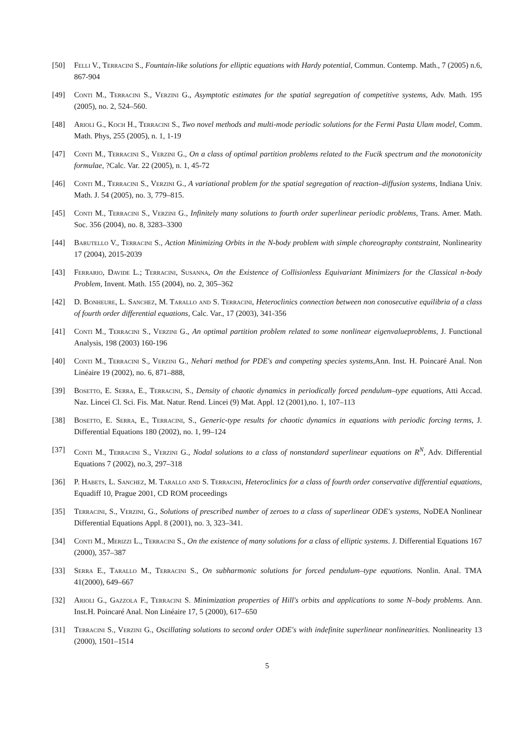[50] Felli V., Terracini S., Fountain-like solutions for elliptic equations with Hardy potential, Commun. Contemp. Math., 7 (2005) n.6, 867-904
[49] Conti M., Terracini S., Verzini G., Asymptotic estimates for the spatial segregation of competitive systems, Adv. Math. 195 (2005), no. 2, 524–560.
[48] Arioli G., Koch H., Terracini S., Two novel methods and multi-mode periodic solutions for the Fermi Pasta Ulam model, Comm. Math. Phys, 255 (2005), n. 1, 1-19
[47] Conti M., Terracini S., Verzini G., On a class of optimal partition problems related to the Fucik spectrum and the monotonicity formulae, ?Calc. Var. 22 (2005), n. 1, 45-72
[46] Conti M., Terracini S., Verzini G., A variational problem for the spatial segregation of reaction–diffusion systems, Indiana Univ. Math. J. 54 (2005), no. 3, 779–815.
[45] Conti M., Terracini S., Verzini G., Infinitely many solutions to fourth order superlinear periodic problems, Trans. Amer. Math. Soc. 356 (2004), no. 8, 3283–3300
[44] Barutello V., Terracini S., Action Minimizing Orbits in the N-body problem with simple choreography contstraint, Nonlinearity 17 (2004), 2015-2039
[43] Ferrario, Davide L.; Terracini, Susanna, On the Existence of Collisionless Equivariant Minimizers for the Classical n-body Problem, Invent. Math. 155 (2004), no. 2, 305–362
[42] D. Bonheure, L. Sanchez, M. Tarallo and S. Terracini, Heteroclinics connection between non conosecutive equilibria of a class of fourth order differential equations, Calc. Var., 17 (2003), 341-356
[41] Conti M., Terracini S., Verzini G., An optimal partition problem related to some nonlinear eigenvalueproblems, J. Functional Analysis, 198 (2003) 160-196
[40] Conti M., Terracini S., Verzini G., Nehari method for PDE's and competing species systems,Ann. Inst. H. Poincaré Anal. Non Linéaire 19 (2002), no. 6, 871–888,
[39] Bosetto, E. Serra, E., Terracini, S., Density of chaotic dynamics in periodically forced pendulum–type equations, Atti Accad. Naz. Lincei Cl. Sci. Fis. Mat. Natur. Rend. Lincei (9) Mat. Appl. 12 (2001),no. 1, 107–113
[38] Bosetto, E. Serra, E., Terracini, S., Generic-type results for chaotic dynamics in equations with periodic forcing terms, J. Differential Equations 180 (2002), no. 1, 99–124
[37] Conti M., Terracini S., Verzini G., Nodal solutions to a class of nonstandard superlinear equations on R<sup>N</sup>, Adv. Differential Equations 7 (2002), no.3, 297–318
[36] P. Habets, L. Sanchez, M. Tarallo and S. Terracini, Heteroclinics for a class of fourth order conservative differential equations, Equadiff 10, Prague 2001, CD ROM proceedings
[35] Terracini, S., Verzini, G., Solutions of prescribed number of zeroes to a class of superlinear ODE's systems, NoDEA Nonlinear Differential Equations Appl. 8 (2001), no. 3, 323–341.
[34] Conti M., Merizzi L., Terracini S., On the existence of many solutions for a class of elliptic systems. J. Differential Equations 167 (2000), 357–387
[33] Serra E., Tarallo M., Terracini S., On subharmonic solutions for forced pendulum–type equations. Nonlin. Anal. TMA 41(2000), 649–667
[32] Arioli G., Gazzola F., Terracini S. Minimization properties of Hill's orbits and applications to some N–body problems. Ann. Inst.H. Poincaré Anal. Non Linéaire 17, 5 (2000), 617–650
[31] Terracini S., Verzini G., Oscillating solutions to second order ODE's with indefinite superlinear nonlinearities. Nonlinearity 13 (2000), 1501–1514
5